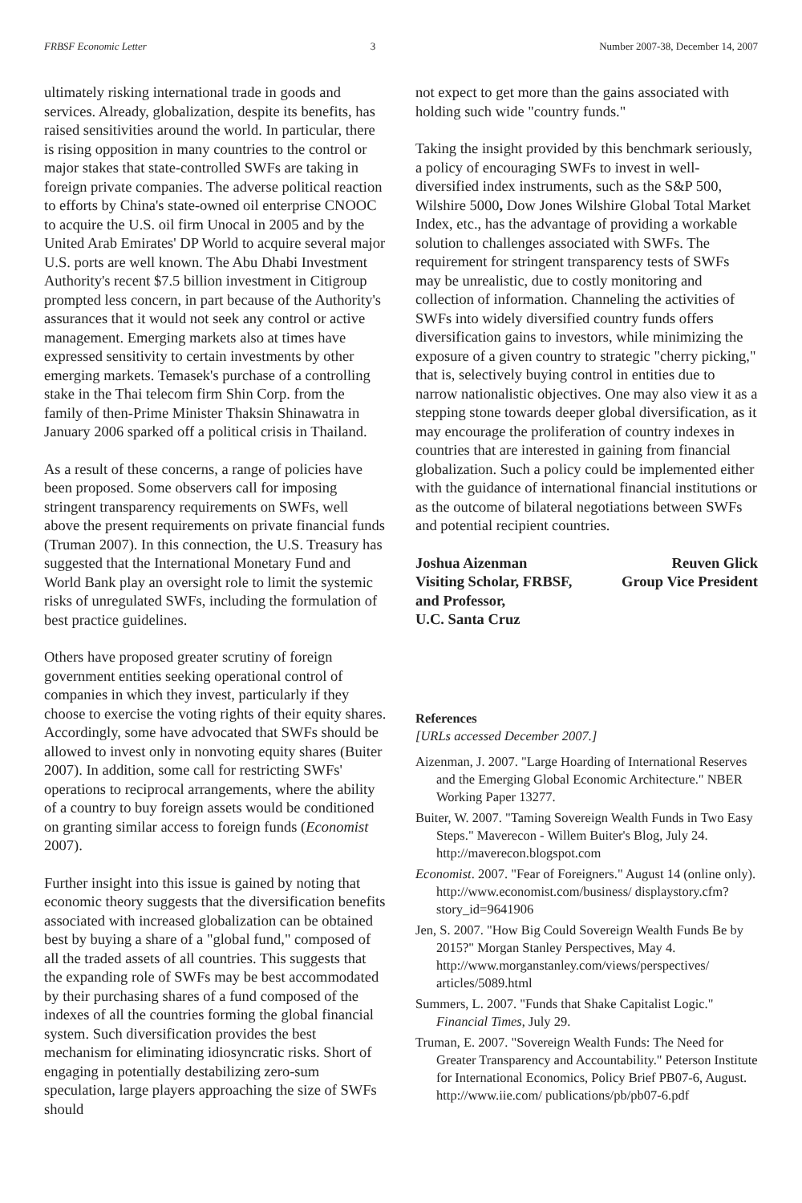FRBSF Economic Letter 3 Number 2007-38, December 14, 2007
ultimately risking international trade in goods and services. Already, globalization, despite its benefits, has raised sensitivities around the world. In particular, there is rising opposition in many countries to the control or major stakes that state-controlled SWFs are taking in foreign private companies. The adverse political reaction to efforts by China's state-owned oil enterprise CNOOC to acquire the U.S. oil firm Unocal in 2005 and by the United Arab Emirates' DP World to acquire several major U.S. ports are well known. The Abu Dhabi Investment Authority's recent $7.5 billion investment in Citigroup prompted less concern, in part because of the Authority's assurances that it would not seek any control or active management. Emerging markets also at times have expressed sensitivity to certain investments by other emerging markets. Temasek's purchase of a controlling stake in the Thai telecom firm Shin Corp. from the family of then-Prime Minister Thaksin Shinawatra in January 2006 sparked off a political crisis in Thailand.
As a result of these concerns, a range of policies have been proposed. Some observers call for imposing stringent transparency requirements on SWFs, well above the present requirements on private financial funds (Truman 2007). In this connection, the U.S. Treasury has suggested that the International Monetary Fund and World Bank play an oversight role to limit the systemic risks of unregulated SWFs, including the formulation of best practice guidelines.
Others have proposed greater scrutiny of foreign government entities seeking operational control of companies in which they invest, particularly if they choose to exercise the voting rights of their equity shares. Accordingly, some have advocated that SWFs should be allowed to invest only in nonvoting equity shares (Buiter 2007). In addition, some call for restricting SWFs' operations to reciprocal arrangements, where the ability of a country to buy foreign assets would be conditioned on granting similar access to foreign funds (Economist 2007).
Further insight into this issue is gained by noting that economic theory suggests that the diversification benefits associated with increased globalization can be obtained best by buying a share of a "global fund," composed of all the traded assets of all countries. This suggests that the expanding role of SWFs may be best accommodated by their purchasing shares of a fund composed of the indexes of all the countries forming the global financial system. Such diversification provides the best mechanism for eliminating idiosyncratic risks. Short of engaging in potentially destabilizing zero-sum speculation, large players approaching the size of SWFs should
not expect to get more than the gains associated with holding such wide "country funds."
Taking the insight provided by this benchmark seriously, a policy of encouraging SWFs to invest in well-diversified index instruments, such as the S&P 500, Wilshire 5000, Dow Jones Wilshire Global Total Market Index, etc., has the advantage of providing a workable solution to challenges associated with SWFs. The requirement for stringent transparency tests of SWFs may be unrealistic, due to costly monitoring and collection of information. Channeling the activities of SWFs into widely diversified country funds offers diversification gains to investors, while minimizing the exposure of a given country to strategic "cherry picking," that is, selectively buying control in entities due to narrow nationalistic objectives. One may also view it as a stepping stone towards deeper global diversification, as it may encourage the proliferation of country indexes in countries that are interested in gaining from financial globalization. Such a policy could be implemented either with the guidance of international financial institutions or as the outcome of bilateral negotiations between SWFs and potential recipient countries.
Joshua Aizenman
Visiting Scholar, FRBSF,
and Professor,
U.C. Santa Cruz
Reuven Glick
Group Vice President
References
[URLs accessed December 2007.]
Aizenman, J. 2007. "Large Hoarding of International Reserves and the Emerging Global Economic Architecture." NBER Working Paper 13277.
Buiter, W. 2007. "Taming Sovereign Wealth Funds in Two Easy Steps." Maverecon - Willem Buiter's Blog, July 24. http://maverecon.blogspot.com
Economist. 2007. "Fear of Foreigners." August 14 (online only). http://www.economist.com/business/ displaystory.cfm?story_id=9641906
Jen, S. 2007. "How Big Could Sovereign Wealth Funds Be by 2015?" Morgan Stanley Perspectives, May 4. http://www.morganstanley.com/views/perspectives/ articles/5089.html
Summers, L. 2007. "Funds that Shake Capitalist Logic." Financial Times, July 29.
Truman, E. 2007. "Sovereign Wealth Funds: The Need for Greater Transparency and Accountability." Peterson Institute for International Economics, Policy Brief PB07-6, August. http://www.iie.com/ publications/pb/pb07-6.pdf